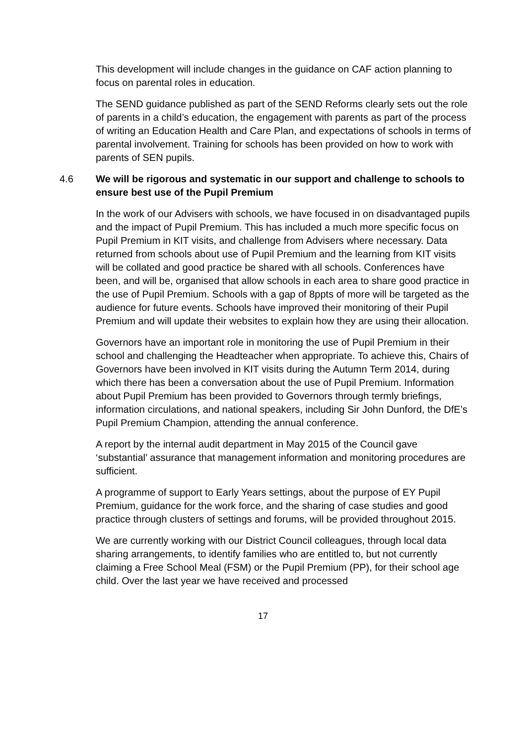This development will include changes in the guidance on CAF action planning to focus on parental roles in education.
The SEND guidance published as part of the SEND Reforms clearly sets out the role of parents in a child’s education, the engagement with parents as part of the process of writing an Education Health and Care Plan, and expectations of schools in terms of parental involvement. Training for schools has been provided on how to work with parents of SEN pupils.
4.6 We will be rigorous and systematic in our support and challenge to schools to ensure best use of the Pupil Premium
In the work of our Advisers with schools, we have focused in on disadvantaged pupils and the impact of Pupil Premium. This has included a much more specific focus on Pupil Premium in KIT visits, and challenge from Advisers where necessary. Data returned from schools about use of Pupil Premium and the learning from KIT visits will be collated and good practice be shared with all schools. Conferences have been, and will be, organised that allow schools in each area to share good practice in the use of Pupil Premium. Schools with a gap of 8ppts of more will be targeted as the audience for future events. Schools have improved their monitoring of their Pupil Premium and will update their websites to explain how they are using their allocation.
Governors have an important role in monitoring the use of Pupil Premium in their school and challenging the Headteacher when appropriate. To achieve this, Chairs of Governors have been involved in KIT visits during the Autumn Term 2014, during which there has been a conversation about the use of Pupil Premium. Information about Pupil Premium has been provided to Governors through termly briefings, information circulations, and national speakers, including Sir John Dunford, the DfE’s Pupil Premium Champion, attending the annual conference.
A report by the internal audit department in May 2015 of the Council gave ‘substantial’ assurance that management information and monitoring procedures are sufficient.
A programme of support to Early Years settings, about the purpose of EY Pupil Premium, guidance for the work force, and the sharing of case studies and good practice through clusters of settings and forums, will be provided throughout 2015.
We are currently working with our District Council colleagues, through local data sharing arrangements, to identify families who are entitled to, but not currently claiming a Free School Meal (FSM) or the Pupil Premium (PP), for their school age child. Over the last year we have received and processed
17